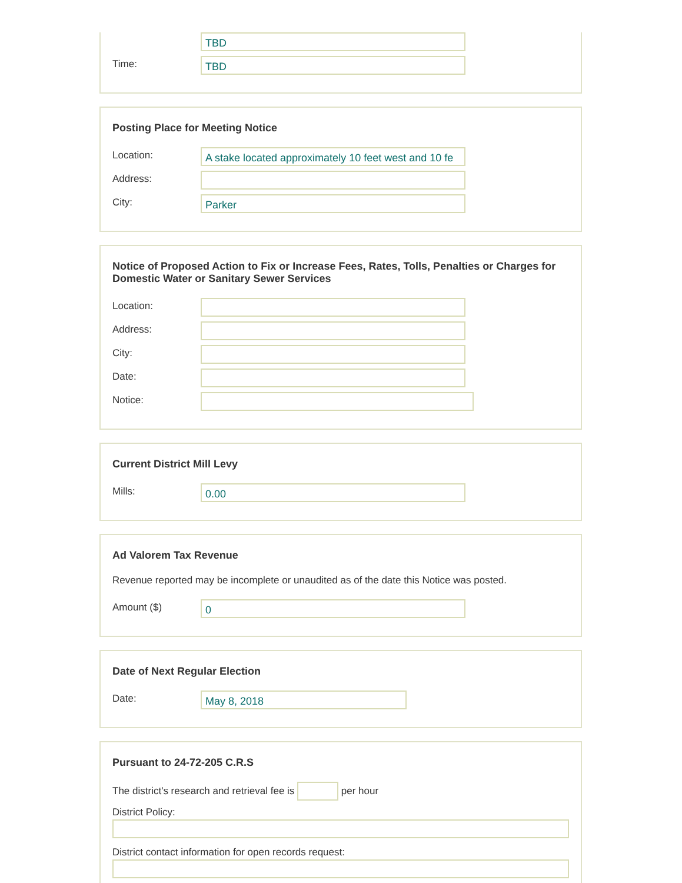TBD
Time:
TBD
Posting Place for Meeting Notice
Location:
A stake located approximately 10 feet west and 10 fe
Address:
City:
Parker
Notice of Proposed Action to Fix or Increase Fees, Rates, Tolls, Penalties or Charges for Domestic Water or Sanitary Sewer Services
Location:
Address:
City:
Date:
Notice:
Current District Mill Levy
Mills:
0.00
Ad Valorem Tax Revenue
Revenue reported may be incomplete or unaudited as of the date this Notice was posted.
Amount ($)
0
Date of Next Regular Election
Date:
May 8, 2018
Pursuant to 24-72-205 C.R.S
The district's research and retrieval fee is
per hour
District Policy:
District contact information for open records request: